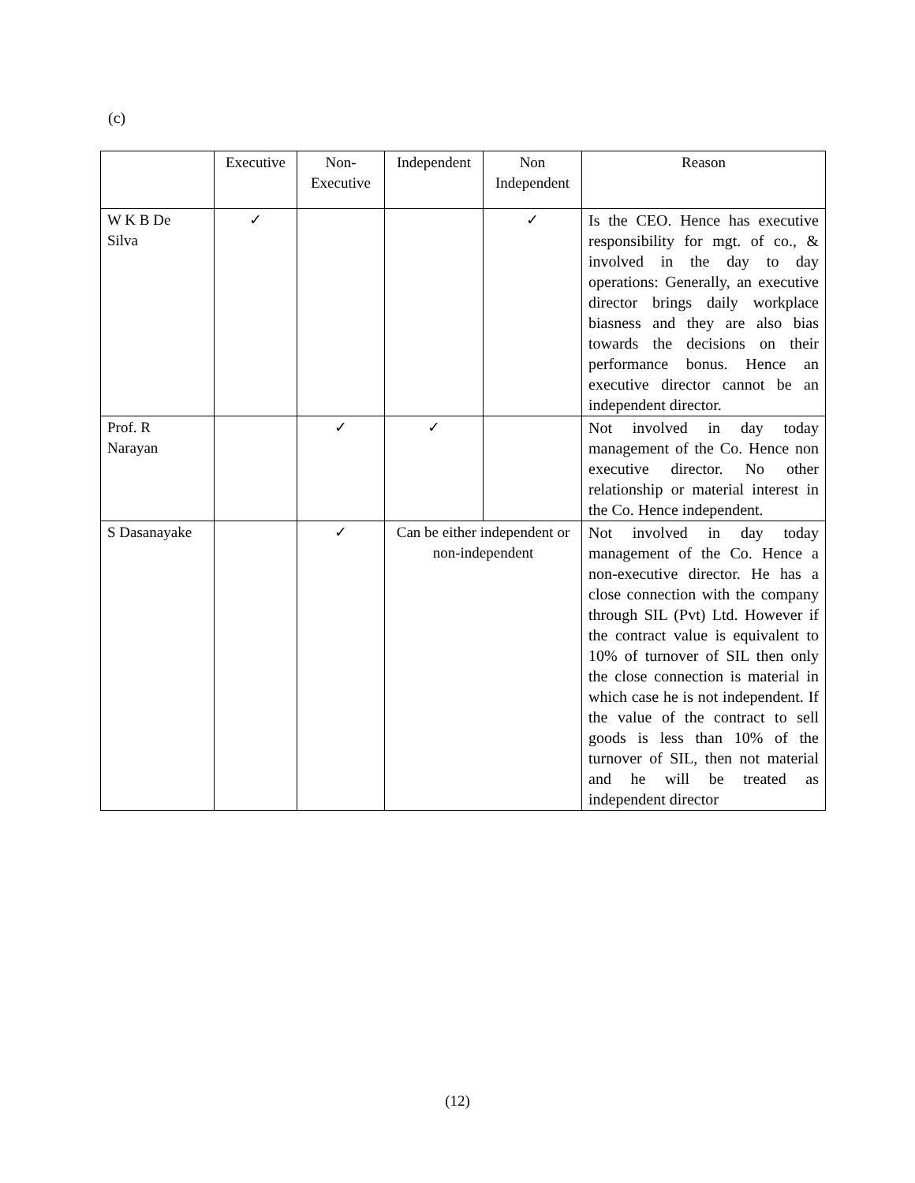(c)
| | Executive | Non- Executive | Independent | Non Independent | Reason |
| --- | --- | --- | --- | --- | --- |
| W K B De Silva | ✓ | | | ✓ | Is the CEO. Hence has executive responsibility for mgt. of co., & involved in the day to day operations: Generally, an executive director brings daily workplace biasness and they are also bias towards the decisions on their performance bonus. Hence an executive director cannot be an independent director. |
| Prof. R Narayan | | ✓ | ✓ | | Not involved in day today management of the Co. Hence non executive director. No other relationship or material interest in the Co. Hence independent. |
| S Dasanayake | | ✓ | Can be either independent or non-independent | | Not involved in day today management of the Co. Hence a non-executive director. He has a close connection with the company through SIL (Pvt) Ltd. However if the contract value is equivalent to 10% of turnover of SIL then only the close connection is material in which case he is not independent. If the value of the contract to sell goods is less than 10% of the turnover of SIL, then not material and he will be treated as independent director |
(12)